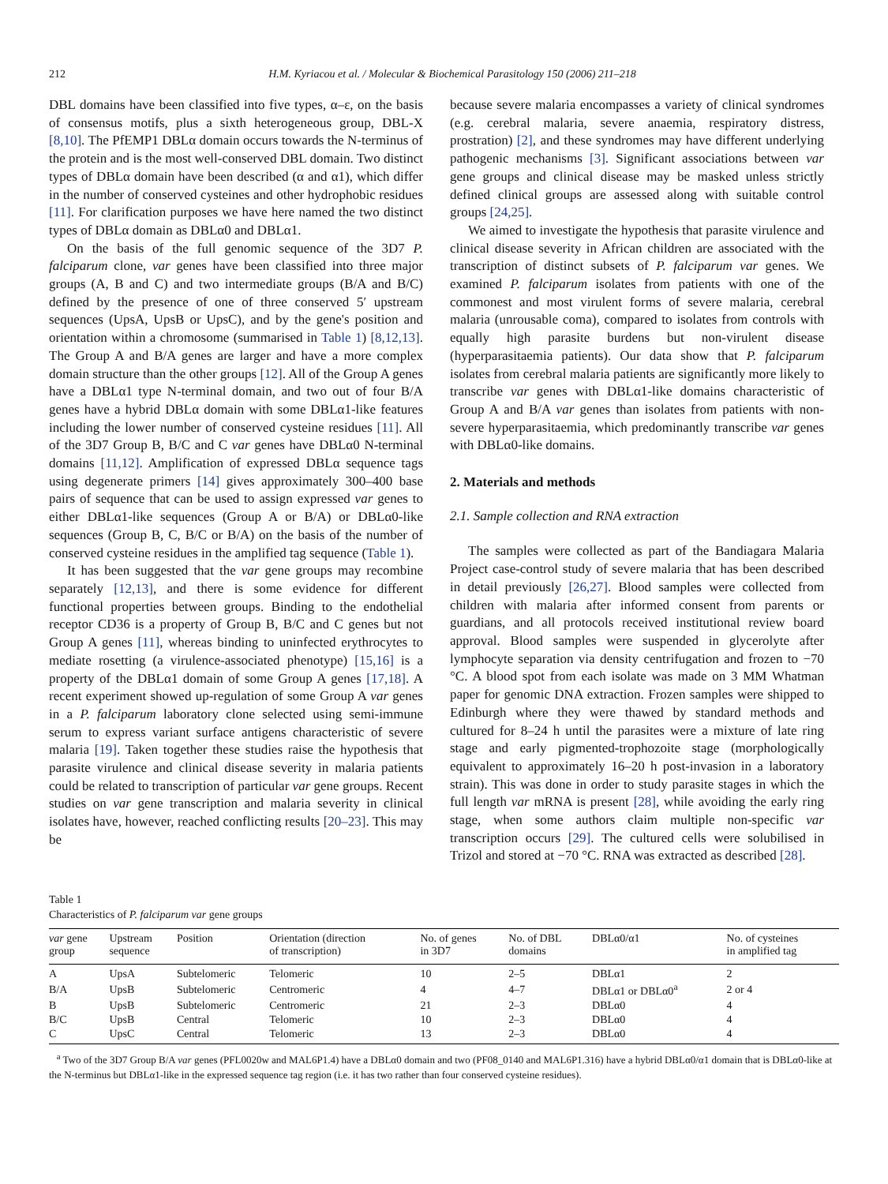212 H.M. Kyriacou et al. / Molecular & Biochemical Parasitology 150 (2006) 211–218
DBL domains have been classified into five types, α–ε, on the basis of consensus motifs, plus a sixth heterogeneous group, DBL-X [8,10]. The PfEMP1 DBLα domain occurs towards the N-terminus of the protein and is the most well-conserved DBL domain. Two distinct types of DBLα domain have been described (α and α1), which differ in the number of conserved cysteines and other hydrophobic residues [11]. For clarification purposes we have here named the two distinct types of DBLα domain as DBLα0 and DBLα1.
On the basis of the full genomic sequence of the 3D7 P. falciparum clone, var genes have been classified into three major groups (A, B and C) and two intermediate groups (B/A and B/C) defined by the presence of one of three conserved 5′ upstream sequences (UpsA, UpsB or UpsC), and by the gene's position and orientation within a chromosome (summarised in Table 1) [8,12,13]. The Group A and B/A genes are larger and have a more complex domain structure than the other groups [12]. All of the Group A genes have a DBLα1 type N-terminal domain, and two out of four B/A genes have a hybrid DBLα domain with some DBLα1-like features including the lower number of conserved cysteine residues [11]. All of the 3D7 Group B, B/C and C var genes have DBLα0 N-terminal domains [11,12]. Amplification of expressed DBLα sequence tags using degenerate primers [14] gives approximately 300–400 base pairs of sequence that can be used to assign expressed var genes to either DBLα1-like sequences (Group A or B/A) or DBLα0-like sequences (Group B, C, B/C or B/A) on the basis of the number of conserved cysteine residues in the amplified tag sequence (Table 1).
It has been suggested that the var gene groups may recombine separately [12,13], and there is some evidence for different functional properties between groups. Binding to the endothelial receptor CD36 is a property of Group B, B/C and C genes but not Group A genes [11], whereas binding to uninfected erythrocytes to mediate rosetting (a virulence-associated phenotype) [15,16] is a property of the DBLα1 domain of some Group A genes [17,18]. A recent experiment showed up-regulation of some Group A var genes in a P. falciparum laboratory clone selected using semi-immune serum to express variant surface antigens characteristic of severe malaria [19]. Taken together these studies raise the hypothesis that parasite virulence and clinical disease severity in malaria patients could be related to transcription of particular var gene groups. Recent studies on var gene transcription and malaria severity in clinical isolates have, however, reached conflicting results [20–23]. This may be
because severe malaria encompasses a variety of clinical syndromes (e.g. cerebral malaria, severe anaemia, respiratory distress, prostration) [2], and these syndromes may have different underlying pathogenic mechanisms [3]. Significant associations between var gene groups and clinical disease may be masked unless strictly defined clinical groups are assessed along with suitable control groups [24,25].
We aimed to investigate the hypothesis that parasite virulence and clinical disease severity in African children are associated with the transcription of distinct subsets of P. falciparum var genes. We examined P. falciparum isolates from patients with one of the commonest and most virulent forms of severe malaria, cerebral malaria (unrousable coma), compared to isolates from controls with equally high parasite burdens but non-virulent disease (hyperparasitaemia patients). Our data show that P. falciparum isolates from cerebral malaria patients are significantly more likely to transcribe var genes with DBLα1-like domains characteristic of Group A and B/A var genes than isolates from patients with non-severe hyperparasitaemia, which predominantly transcribe var genes with DBLα0-like domains.
2. Materials and methods
2.1. Sample collection and RNA extraction
The samples were collected as part of the Bandiagara Malaria Project case-control study of severe malaria that has been described in detail previously [26,27]. Blood samples were collected from children with malaria after informed consent from parents or guardians, and all protocols received institutional review board approval. Blood samples were suspended in glycerolyte after lymphocyte separation via density centrifugation and frozen to −70 °C. A blood spot from each isolate was made on 3 MM Whatman paper for genomic DNA extraction. Frozen samples were shipped to Edinburgh where they were thawed by standard methods and cultured for 8–24 h until the parasites were a mixture of late ring stage and early pigmented-trophozoite stage (morphologically equivalent to approximately 16–20 h post-invasion in a laboratory strain). This was done in order to study parasite stages in which the full length var mRNA is present [28], while avoiding the early ring stage, when some authors claim multiple non-specific var transcription occurs [29]. The cultured cells were solubilised in Trizol and stored at −70 °C. RNA was extracted as described [28].
Table 1
Characteristics of P. falciparum var gene groups
| var gene group | Upstream sequence | Position | Orientation (direction of transcription) | No. of genes in 3D7 | No. of DBL domains | DBLα0/α1 | No. of cysteines in amplified tag |
| --- | --- | --- | --- | --- | --- | --- | --- |
| A | UpsA | Subtelomeric | Telomeric | 10 | 2–5 | DBLα1 | 2 |
| B/A | UpsB | Subtelomeric | Centromeric | 4 | 4–7 | DBLα1 or DBLα0<sup>a</sup> | 2 or 4 |
| B | UpsB | Subtelomeric | Centromeric | 21 | 2–3 | DBLα0 | 4 |
| B/C | UpsB | Central | Telomeric | 10 | 2–3 | DBLα0 | 4 |
| C | UpsC | Central | Telomeric | 13 | 2–3 | DBLα0 | 4 |
<sup>a</sup> Two of the 3D7 Group B/A var genes (PFL0020w and MAL6P1.4) have a DBLα0 domain and two (PF08_0140 and MAL6P1.316) have a hybrid DBLα0/α1 domain that is DBLα0-like at the N-terminus but DBLα1-like in the expressed sequence tag region (i.e. it has two rather than four conserved cysteine residues).